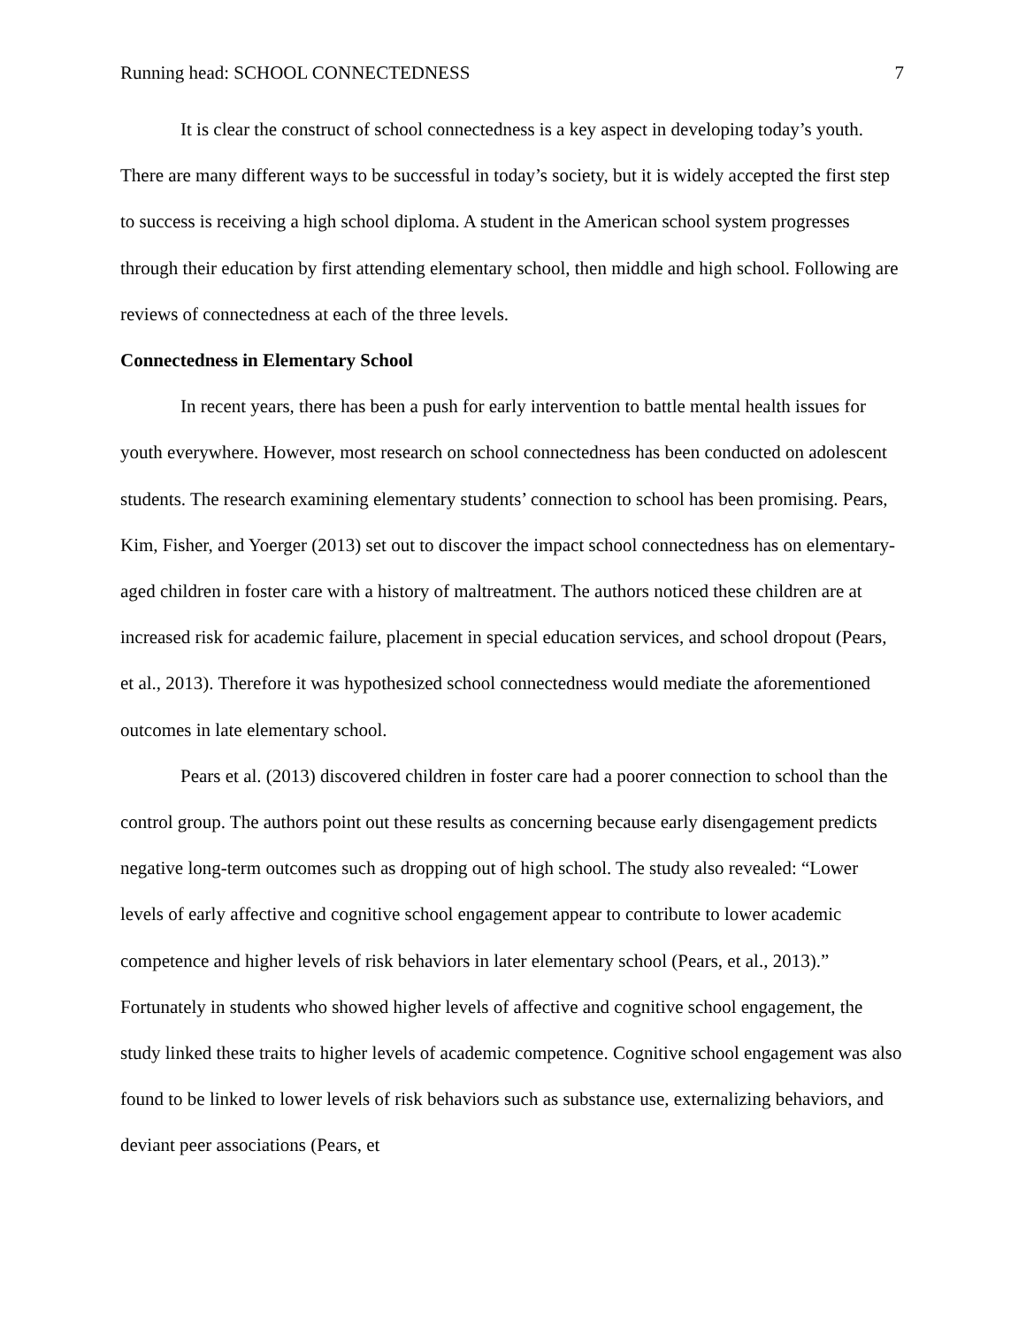Running head: SCHOOL CONNECTEDNESS 7
It is clear the construct of school connectedness is a key aspect in developing today’s youth. There are many different ways to be successful in today’s society, but it is widely accepted the first step to success is receiving a high school diploma. A student in the American school system progresses through their education by first attending elementary school, then middle and high school. Following are reviews of connectedness at each of the three levels.
Connectedness in Elementary School
In recent years, there has been a push for early intervention to battle mental health issues for youth everywhere. However, most research on school connectedness has been conducted on adolescent students. The research examining elementary students’ connection to school has been promising. Pears, Kim, Fisher, and Yoerger (2013) set out to discover the impact school connectedness has on elementary-aged children in foster care with a history of maltreatment. The authors noticed these children are at increased risk for academic failure, placement in special education services, and school dropout (Pears, et al., 2013). Therefore it was hypothesized school connectedness would mediate the aforementioned outcomes in late elementary school.
Pears et al. (2013) discovered children in foster care had a poorer connection to school than the control group. The authors point out these results as concerning because early disengagement predicts negative long-term outcomes such as dropping out of high school. The study also revealed: “Lower levels of early affective and cognitive school engagement appear to contribute to lower academic competence and higher levels of risk behaviors in later elementary school (Pears, et al., 2013).” Fortunately in students who showed higher levels of affective and cognitive school engagement, the study linked these traits to higher levels of academic competence. Cognitive school engagement was also found to be linked to lower levels of risk behaviors such as substance use, externalizing behaviors, and deviant peer associations (Pears, et